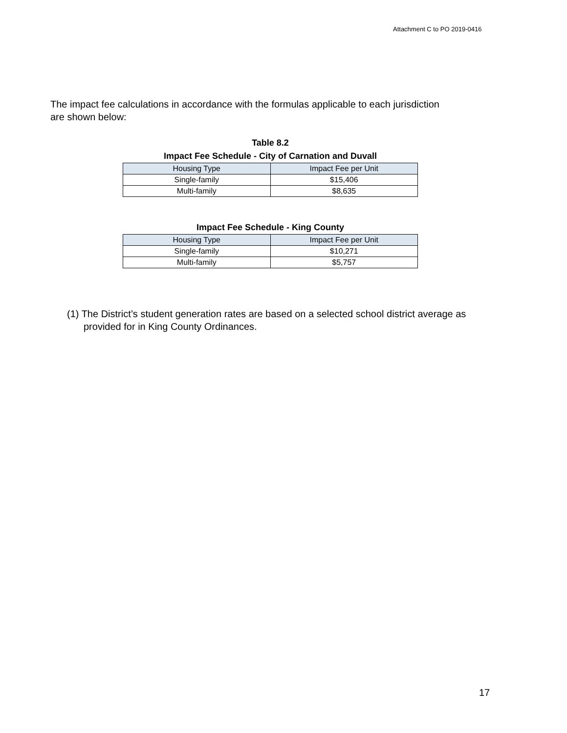Attachment C to PO 2019-0416
The impact fee calculations in accordance with the formulas applicable to each jurisdiction are shown below:
Table 8.2
Impact Fee Schedule - City of Carnation and Duvall
| Housing Type | Impact Fee per Unit |
| --- | --- |
| Single-family | $15,406 |
| Multi-family | $8,635 |
Impact Fee Schedule - King County
| Housing Type | Impact Fee per Unit |
| --- | --- |
| Single-family | $10,271 |
| Multi-family | $5,757 |
(1) The District’s student generation rates are based on a selected school district average as provided for in King County Ordinances.
17